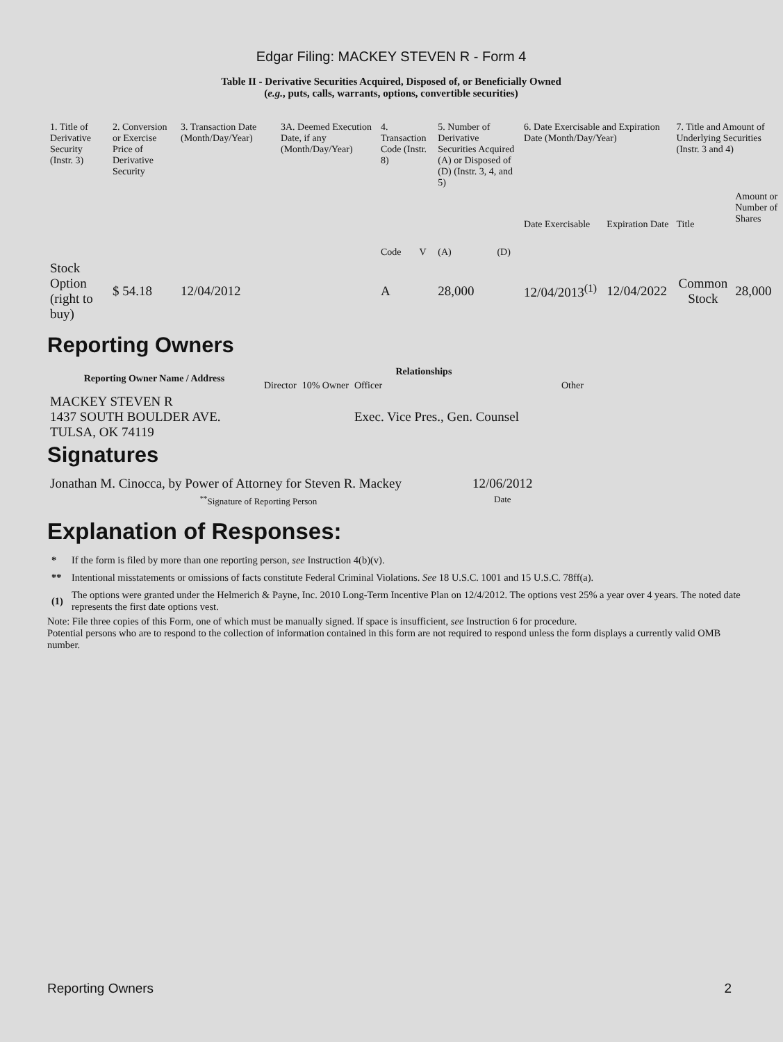Edgar Filing: MACKEY STEVEN R - Form 4
Table II - Derivative Securities Acquired, Disposed of, or Beneficially Owned
(e.g., puts, calls, warrants, options, convertible securities)
| 1. Title of Derivative Security (Instr. 3) | 2. Conversion or Exercise Price of Derivative Security | 3. Transaction Date (Month/Day/Year) | 3A. Deemed Execution Date, if any (Month/Day/Year) | 4. Transaction Code (Instr. 8) | | 5. Number of Derivative Securities Acquired (A) or Disposed of (D) (Instr. 3, 4, and 5) | | 6. Date Exercisable and Expiration Date (Month/Day/Year) | | 7. Title and Amount of Underlying Securities (Instr. 3 and 4) | |
| --- | --- | --- | --- | --- | --- | --- | --- | --- | --- | --- | --- |
| | | | | Code | V | (A) | (D) | Date Exercisable | Expiration Date | Title | Amount or Number of Shares |
| Stock Option (right to buy) | $ 54.18 | 12/04/2012 | | A | | 28,000 | | 12/04/2013<sup>(1)</sup> | 12/04/2022 | Common Stock | 28,000 |
Reporting Owners
| Reporting Owner Name / Address | Relationships | | | |
| --- | --- | --- | --- | --- |
| | Director | 10% Owner | Officer | Other |
| MACKEY STEVEN R 1437 SOUTH BOULDER AVE. TULSA, OK 74119 | | | Exec. Vice Pres., Gen. Counsel | |
Signatures
| Jonathan M. Cinocca, by Power of Attorney for Steven R. Mackey | 12/06/2012 |
| <sup>**</sup> Signature of Reporting Person | Date |
Explanation of Responses:
| * | If the form is filed by more than one reporting person, see Instruction 4(b)(v). |
| ** | Intentional misstatements or omissions of facts constitute Federal Criminal Violations. See 18 U.S.C. 1001 and 15 U.S.C. 78ff(a). |
| (1) | The options were granted under the Helmerich & Payne, Inc. 2010 Long-Term Incentive Plan on 12/4/2012. The options vest 25% a year over 4 years. The noted date represents the first date options vest. |
Note: File three copies of this Form, one of which must be manually signed. If space is insufficient, see Instruction 6 for procedure.
Potential persons who are to respond to the collection of information contained in this form are not required to respond unless the form displays a currently valid OMB number.
Reporting Owners 2